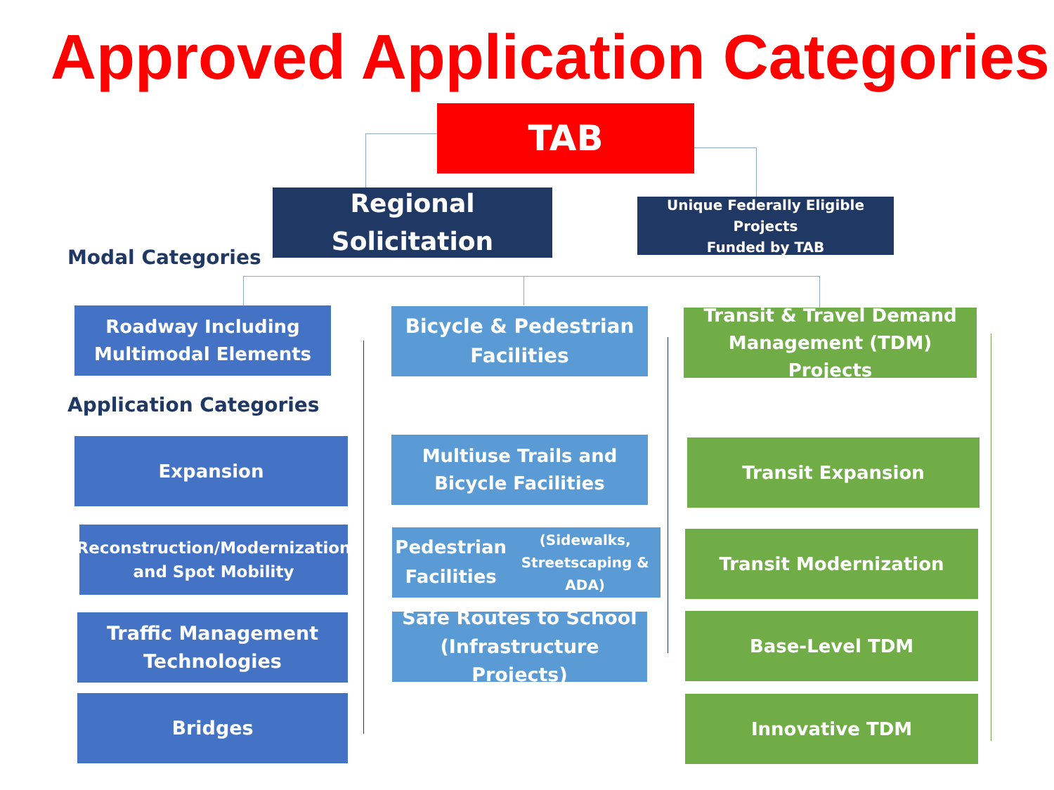Approved Application Categories
TAB
Regional Solicitation
Unique Federally Eligible Projects
Funded by TAB
Modal Categories
Roadway Including
Multimodal Elements
Bicycle & Pedestrian
Facilities
Transit & Travel Demand
Management (TDM) Projects
Application Categories
Expansion
Reconstruction/Modernization
and Spot Mobility
Traffic Management
Technologies
Bridges
Multiuse Trails and
Bicycle Facilities
Pedestrian Facilities
(Sidewalks, Streetscaping & ADA)
Safe Routes to School
(Infrastructure Projects)
Transit Expansion
Transit Modernization
Base-Level TDM
Innovative TDM